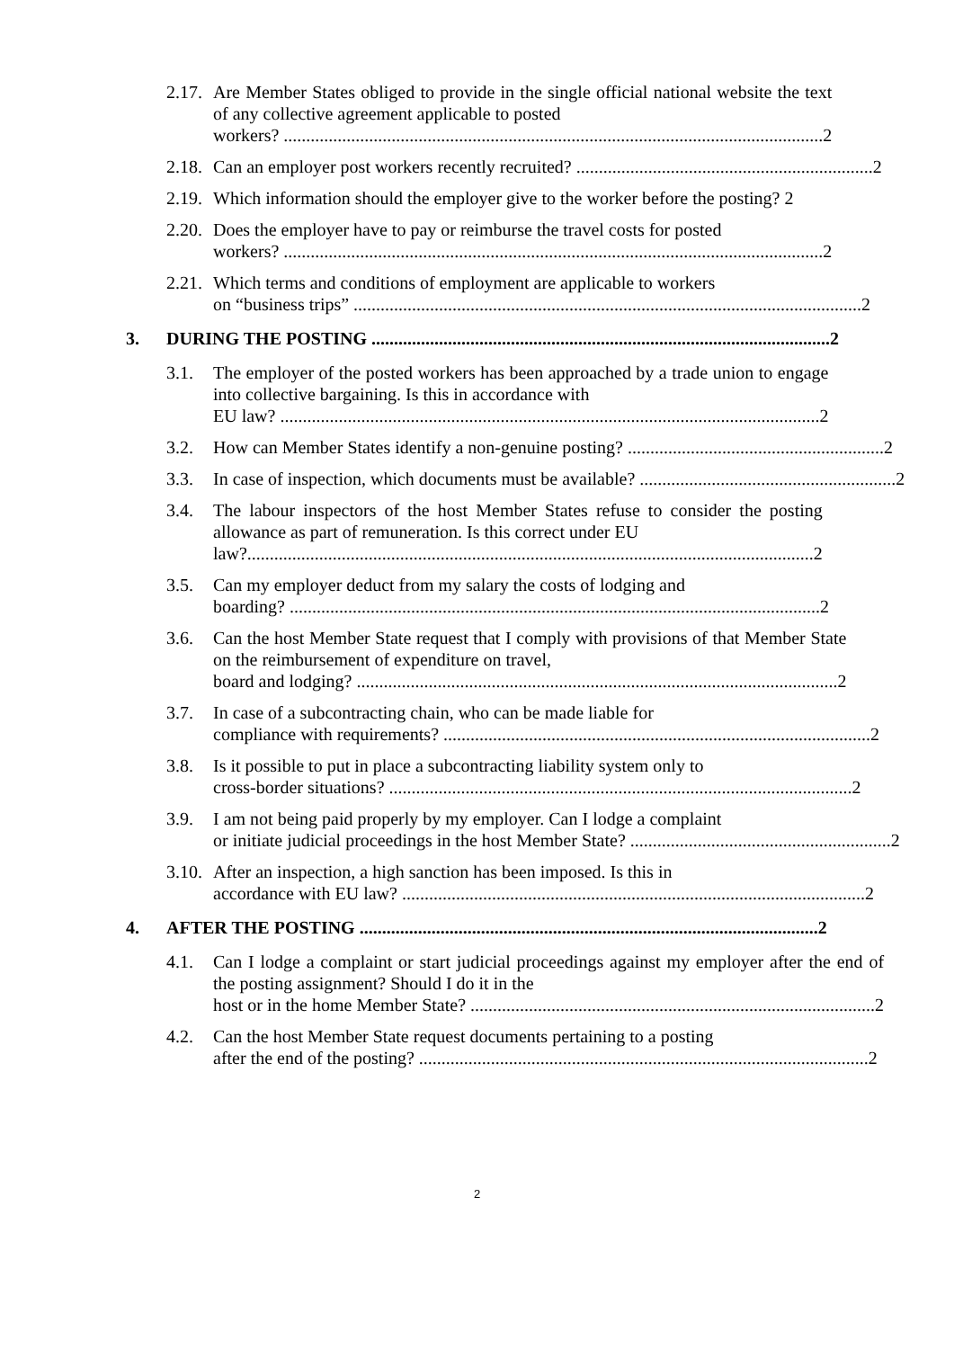2.17. Are Member States obliged to provide in the single official national website the text of any collective agreement applicable to posted
workers? ........................................................................................................................ 2
2.18. Can an employer post workers recently recruited? .................................................................. 2
2.19. Which information should the employer give to the worker before the posting? 2
2.20. Does the employer have to pay or reimburse the travel costs for posted
workers? ........................................................................................................................ 2
2.21. Which terms and conditions of employment are applicable to workers
on “business trips” ................................................................................................................. 2
3. DURING THE POSTING ...................................................................................................... 2
3.1. The employer of the posted workers has been approached by a trade union to engage into collective bargaining. Is this in accordance with
EU law? ........................................................................................................................ 2
3.2. How can Member States identify a non-genuine posting? ......................................................... 2
3.3. In case of inspection, which documents must be available? ......................................................... 2
3.4. The labour inspectors of the host Member States refuse to consider the posting allowance as part of remuneration. Is this correct under EU
law?.............................................................................................................................. 2
3.5. Can my employer deduct from my salary the costs of lodging and
boarding? ...................................................................................................................... 2
3.6. Can the host Member State request that I comply with provisions of that Member State on the reimbursement of expenditure on travel,
board and lodging? ........................................................................................................... 2
3.7. In case of a subcontracting chain, who can be made liable for
compliance with requirements? ............................................................................................... 2
3.8. Is it possible to put in place a subcontracting liability system only to
cross-border situations? ....................................................................................................... 2
3.9. I am not being paid properly by my employer. Can I lodge a complaint
or initiate judicial proceedings in the host Member State? .......................................................... 2
3.10. After an inspection, a high sanction has been imposed. Is this in
accordance with EU law? ....................................................................................................... 2
4. AFTER THE POSTING ...................................................................................................... 2
4.1. Can I lodge a complaint or start judicial proceedings against my employer after the end of the posting assignment? Should I do it in the
host or in the home Member State? .......................................................................................... 2
4.2. Can the host Member State request documents pertaining to a posting
after the end of the posting? .................................................................................................... 2
2